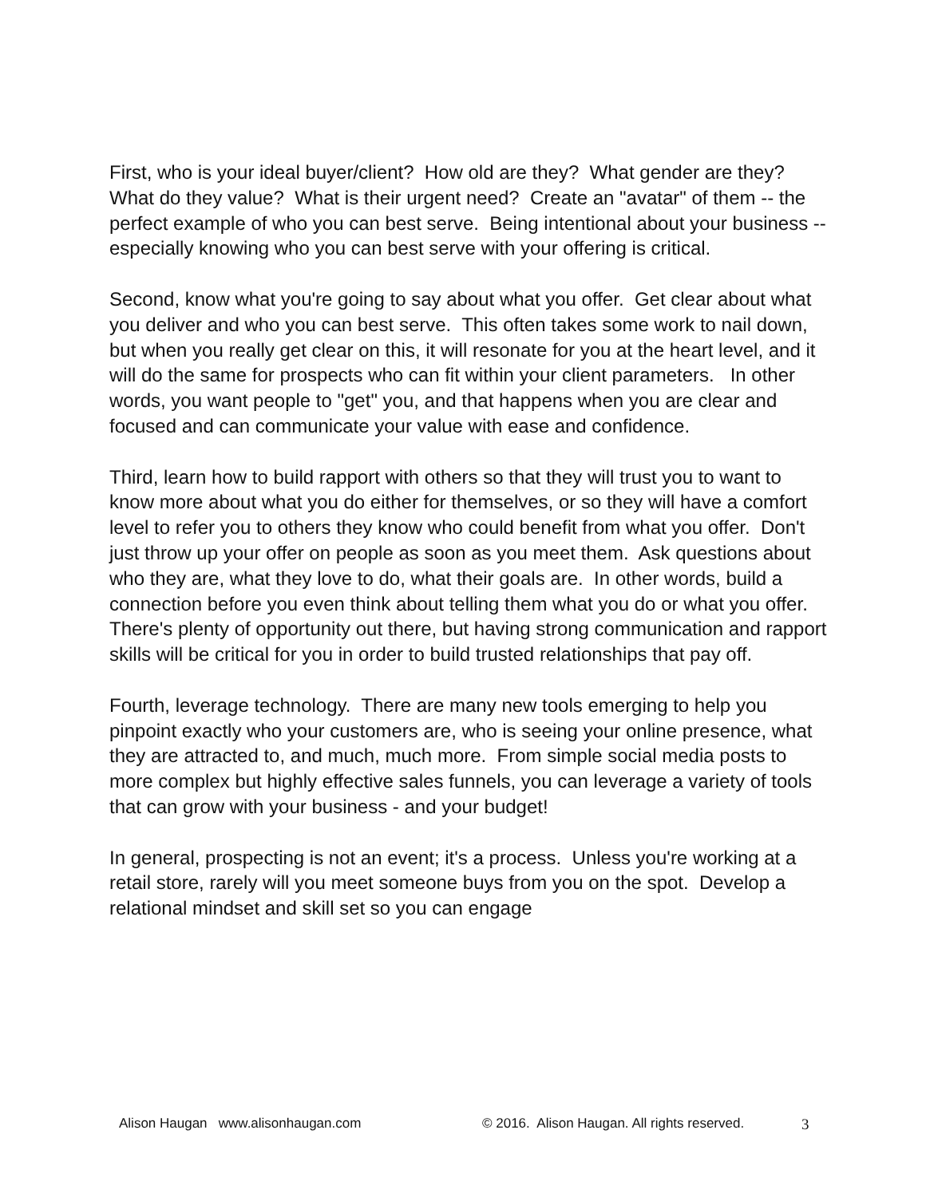First, who is your ideal buyer/client? How old are they? What gender are they? What do they value? What is their urgent need? Create an "avatar" of them -- the perfect example of who you can best serve. Being intentional about your business -- especially knowing who you can best serve with your offering is critical.
Second, know what you're going to say about what you offer. Get clear about what you deliver and who you can best serve. This often takes some work to nail down, but when you really get clear on this, it will resonate for you at the heart level, and it will do the same for prospects who can fit within your client parameters. In other words, you want people to "get" you, and that happens when you are clear and focused and can communicate your value with ease and confidence.
Third, learn how to build rapport with others so that they will trust you to want to know more about what you do either for themselves, or so they will have a comfort level to refer you to others they know who could benefit from what you offer. Don't just throw up your offer on people as soon as you meet them. Ask questions about who they are, what they love to do, what their goals are. In other words, build a connection before you even think about telling them what you do or what you offer. There's plenty of opportunity out there, but having strong communication and rapport skills will be critical for you in order to build trusted relationships that pay off.
Fourth, leverage technology. There are many new tools emerging to help you pinpoint exactly who your customers are, who is seeing your online presence, what they are attracted to, and much, much more. From simple social media posts to more complex but highly effective sales funnels, you can leverage a variety of tools that can grow with your business - and your budget!
In general, prospecting is not an event; it's a process. Unless you're working at a retail store, rarely will you meet someone buys from you on the spot. Develop a relational mindset and skill set so you can engage
Alison Haugan www.alisonhaugan.com © 2016. Alison Haugan. All rights reserved. 3